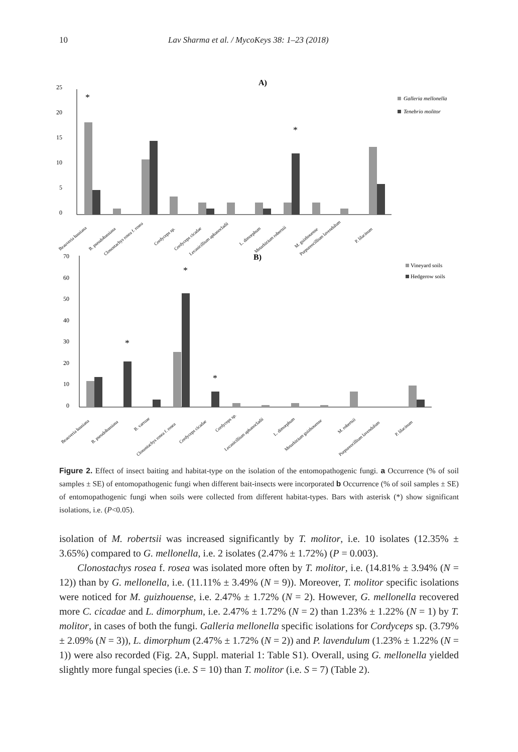10 Lav Sharma et al. / MycoKeys 38: 1–23 (2018)
A)
25
20
15
10
5
0
*
*
Galleria mellonella
Tenebrio molitor
Beauveria bassiana
B. pseudobassiana
Clonostachys rosea f. rosea
Cordyceps sp.
Cordyceps cicadae
Lecanicillium aphanocladii
L. dimorphum
Metarhizium robertsii
M. guizhouense
Purpureocillium lavendulum
P. lilacinum
B)
70
60
50
40
30
20
10
0
*
*
*
Vineyard soils
Hedgerow soils
Beauveria bassiana
B. pseudobassiana
B. varroae
Clonostachys rosea f. rosea
Cordyceps cicadae
Cordyceps sp.
Lecanicillium aphanocladii
L. dimorphum
Metarhizium guizhouense
M. robertsii
Purpureocillium lavendulum
P. lilacinum
Figure 2. Effect of insect baiting and habitat-type on the isolation of the entomopathogenic fungi. a Occurrence (% of soil samples ± SE) of entomopathogenic fungi when different bait-insects were incorporated b Occurrence (% of soil samples ± SE) of entomopathogenic fungi when soils were collected from different habitat-types. Bars with asterisk (*) show significant isolations, i.e. (P<0.05).
isolation of M. robertsii was increased significantly by T. molitor, i.e. 10 isolates (12.35% ± 3.65%) compared to G. mellonella, i.e. 2 isolates (2.47% ± 1.72%) (P = 0.003).
Clonostachys rosea f. rosea was isolated more often by T. molitor, i.e. (14.81% ± 3.94% (N = 12)) than by G. mellonella, i.e. (11.11% ± 3.49% (N = 9)). Moreover, T. molitor specific isolations were noticed for M. guizhouense, i.e. 2.47% ± 1.72% (N = 2). However, G. mellonella recovered more C. cicadae and L. dimorphum, i.e. 2.47% ± 1.72% (N = 2) than 1.23% ± 1.22% (N = 1) by T. molitor, in cases of both the fungi. Galleria mellonella specific isolations for Cordyceps sp. (3.79% ± 2.09% (N = 3)), L. dimorphum (2.47% ± 1.72% (N = 2)) and P. lavendulum (1.23% ± 1.22% (N = 1)) were also recorded (Fig. 2A, Suppl. material 1: Table S1). Overall, using G. mellonella yielded slightly more fungal species (i.e. S = 10) than T. molitor (i.e. S = 7) (Table 2).